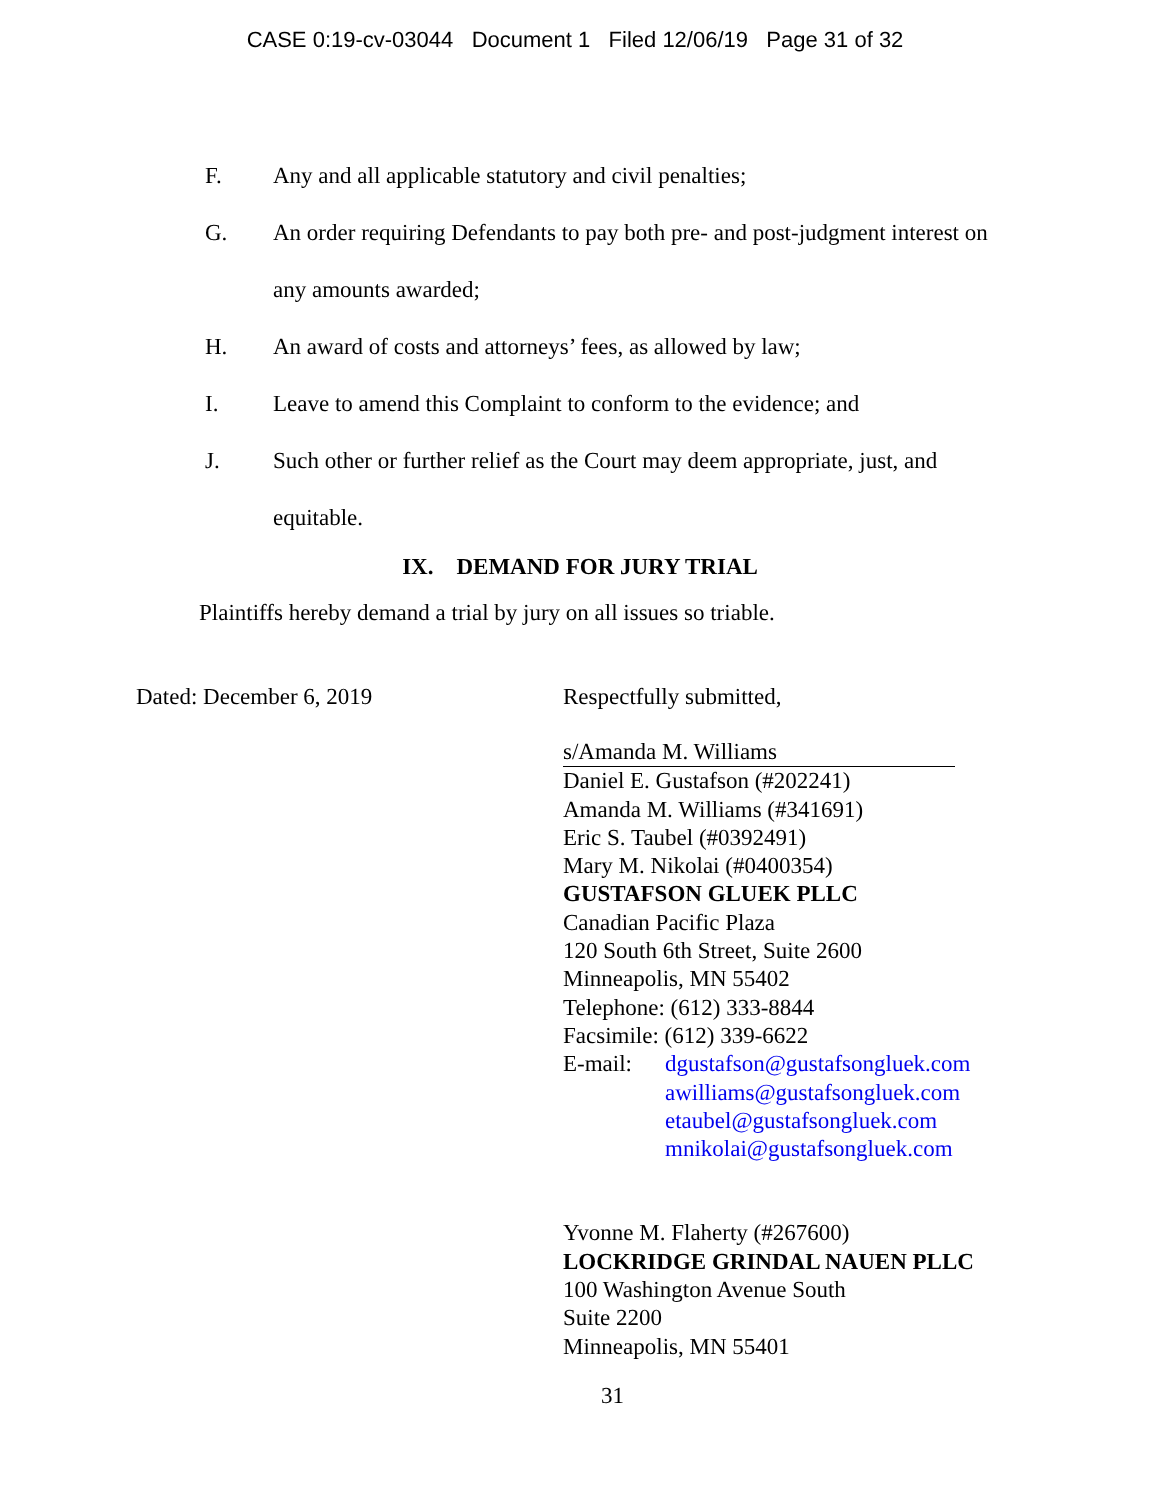CASE 0:19-cv-03044 Document 1 Filed 12/06/19 Page 31 of 32
F. Any and all applicable statutory and civil penalties;
G. An order requiring Defendants to pay both pre- and post-judgment interest on any amounts awarded;
H. An award of costs and attorneys’ fees, as allowed by law;
I. Leave to amend this Complaint to conform to the evidence; and
J. Such other or further relief as the Court may deem appropriate, just, and equitable.
IX. DEMAND FOR JURY TRIAL
Plaintiffs hereby demand a trial by jury on all issues so triable.
Dated: December 6, 2019 Respectfully submitted,
s/Amanda M. Williams
Daniel E. Gustafson (#202241)
Amanda M. Williams (#341691)
Eric S. Taubel (#0392491)
Mary M. Nikolai (#0400354)
GUSTAFSON GLUEK PLLC
Canadian Pacific Plaza
120 South 6th Street, Suite 2600
Minneapolis, MN 55402
Telephone: (612) 333-8844
Facsimile: (612) 339-6622
E-mail: dgustafson@gustafsongluek.com
awilliams@gustafsongluek.com
etaubel@gustafsongluek.com
mnikolai@gustafsongluek.com
Yvonne M. Flaherty (#267600)
LOCKRIDGE GRINDAL NAUEN PLLC
100 Washington Avenue South
Suite 2200
Minneapolis, MN 55401
31